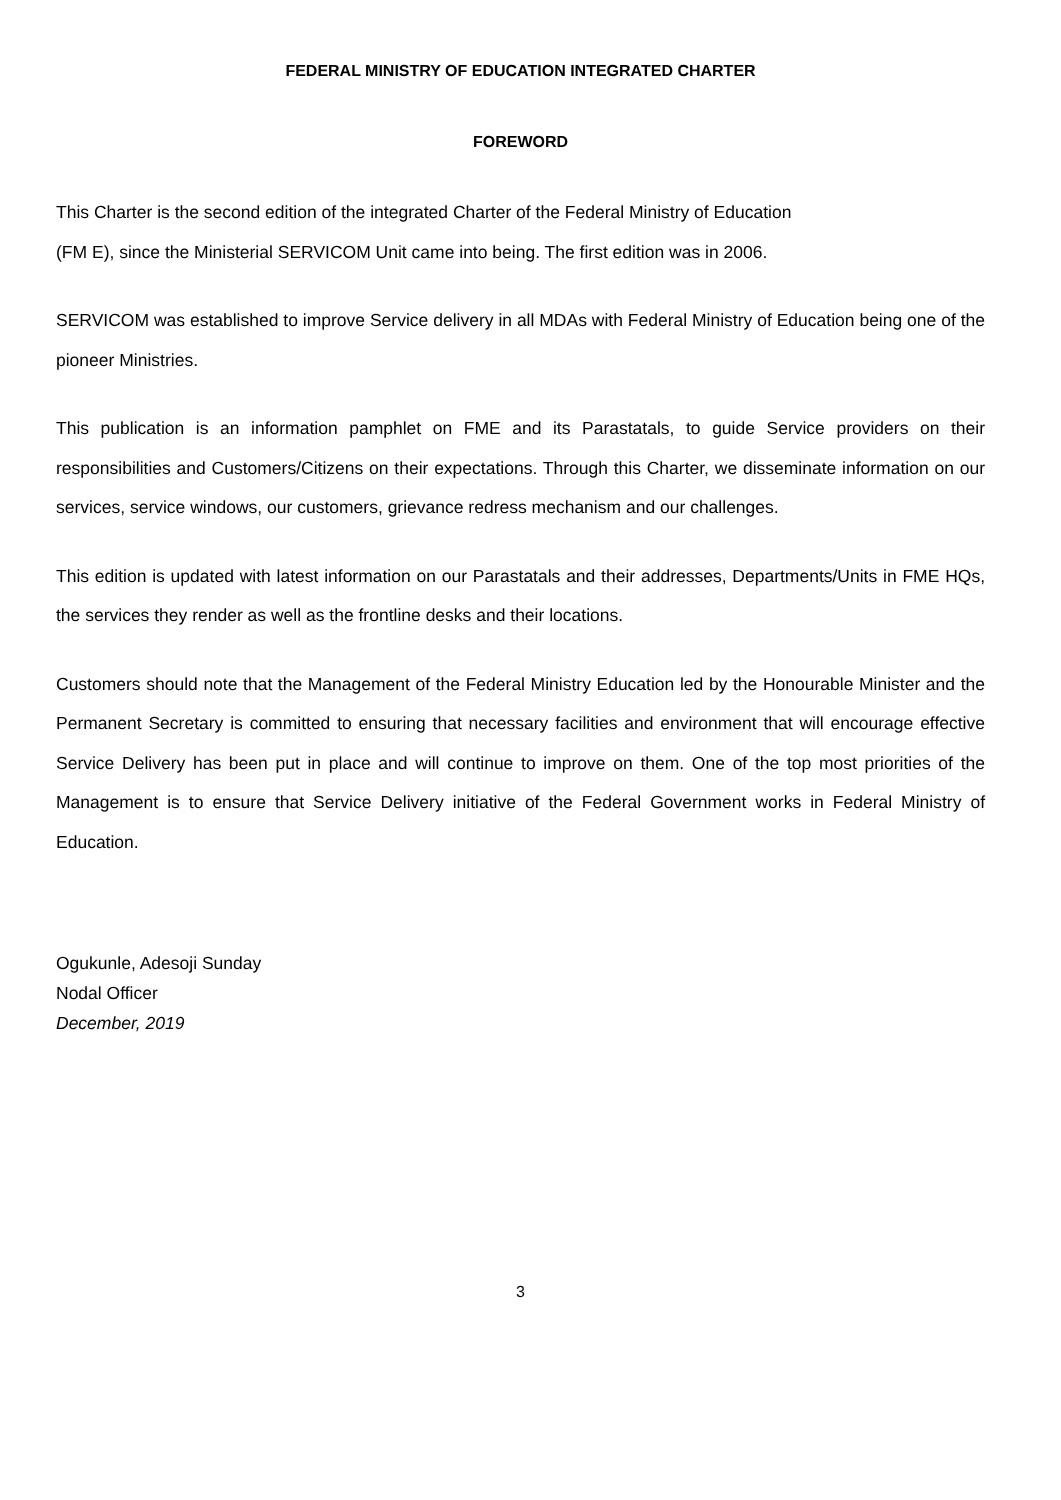FEDERAL MINISTRY OF EDUCATION INTEGRATED CHARTER
FOREWORD
This Charter is the second edition of the integrated Charter of the Federal Ministry of Education
(FM E), since the Ministerial SERVICOM Unit came into being. The first edition was in 2006.
SERVICOM was established to improve Service delivery in all MDAs with Federal Ministry of Education being one of the pioneer Ministries.
This publication is an information pamphlet on FME and its Parastatals, to guide Service providers on their responsibilities and Customers/Citizens on their expectations. Through this Charter, we disseminate information on our services, service windows, our customers, grievance redress mechanism and our challenges.
This edition is updated with latest information on our Parastatals and their addresses, Departments/Units in FME HQs, the services they render as well as the frontline desks and their locations.
Customers should note that the Management of the Federal Ministry Education led by the Honourable Minister and the Permanent Secretary is committed to ensuring that necessary facilities and environment that will encourage effective Service Delivery has been put in place and will continue to improve on them. One of the top most priorities of the Management is to ensure that Service Delivery initiative of the Federal Government works in Federal Ministry of Education.
Ogukunle, Adesoji Sunday
Nodal Officer
December, 2019
3